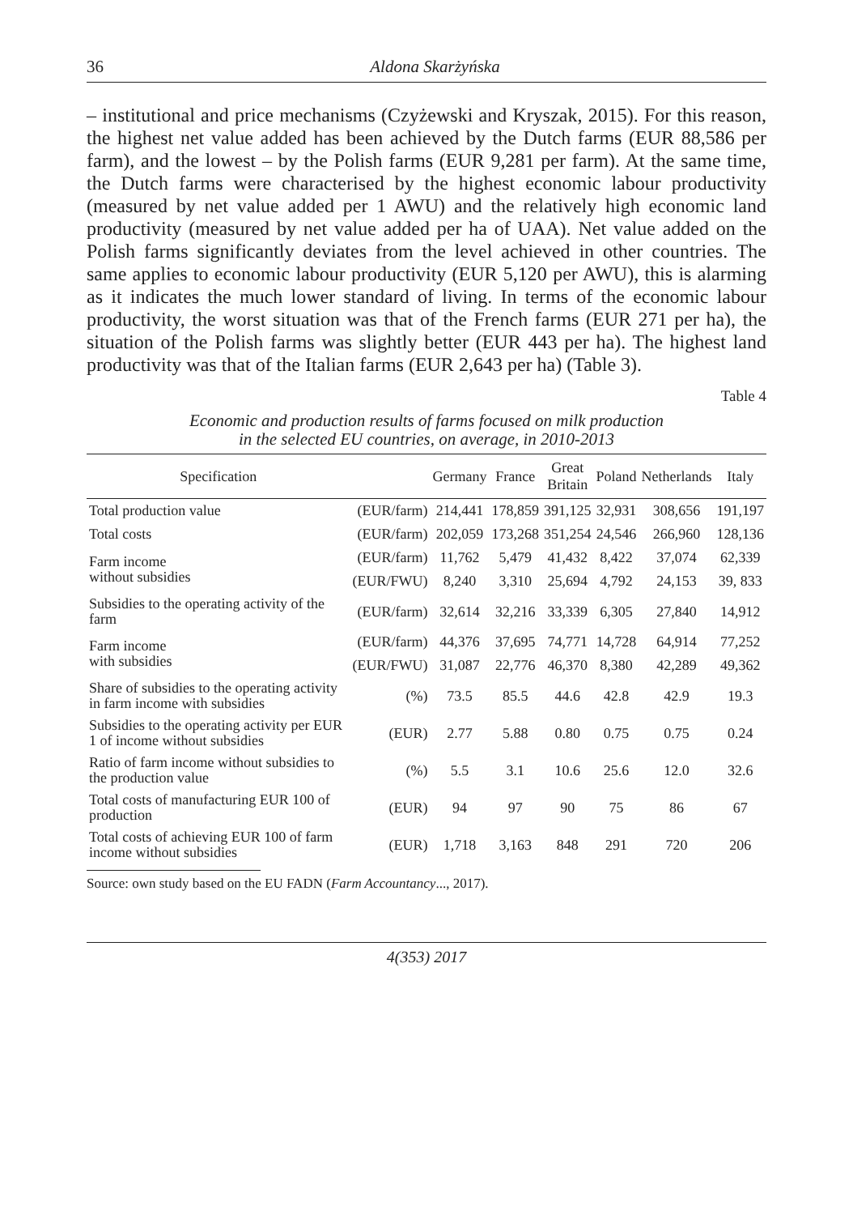36 Aldona Skarżyńska
– institutional and price mechanisms (Czyżewski and Kryszak, 2015). For this reason, the highest net value added has been achieved by the Dutch farms (EUR 88,586 per farm), and the lowest – by the Polish farms (EUR 9,281 per farm). At the same time, the Dutch farms were characterised by the highest economic labour productivity (measured by net value added per 1 AWU) and the relatively high economic land productivity (measured by net value added per ha of UAA). Net value added on the Polish farms significantly deviates from the level achieved in other countries. The same applies to economic labour productivity (EUR 5,120 per AWU), this is alarming as it indicates the much lower standard of living. In terms of the economic labour productivity, the worst situation was that of the French farms (EUR 271 per ha), the situation of the Polish farms was slightly better (EUR 443 per ha). The highest land productivity was that of the Italian farms (EUR 2,643 per ha) (Table 3).
Table 4
Economic and production results of farms focused on milk production
in the selected EU countries, on average, in 2010-2013
| Specification | | Germany | France | Great Britain | Poland | Netherlands | Italy |
| --- | --- | --- | --- | --- | --- | --- | --- |
| Total production value | (EUR/farm) | 214,441 | 178,859 | 391,125 | 32,931 | 308,656 | 191,197 |
| Total costs | (EUR/farm) | 202,059 | 173,268 | 351,254 | 24,546 | 266,960 | 128,136 |
| Farm income without subsidies | (EUR/farm) | 11,762 | 5,479 | 41,432 | 8,422 | 37,074 | 62,339 |
| | (EUR/FWU) | 8,240 | 3,310 | 25,694 | 4,792 | 24,153 | 39, 833 |
| Subsidies to the operating activity of the farm | (EUR/farm) | 32,614 | 32,216 | 33,339 | 6,305 | 27,840 | 14,912 |
| Farm income with subsidies | (EUR/farm) | 44,376 | 37,695 | 74,771 | 14,728 | 64,914 | 77,252 |
| | (EUR/FWU) | 31,087 | 22,776 | 46,370 | 8,380 | 42,289 | 49,362 |
| Share of subsidies to the operating activity in farm income with subsidies | (%) | 73.5 | 85.5 | 44.6 | 42.8 | 42.9 | 19.3 |
| Subsidies to the operating activity per EUR 1 of income without subsidies | (EUR) | 2.77 | 5.88 | 0.80 | 0.75 | 0.75 | 0.24 |
| Ratio of farm income without subsidies to the production value | (%) | 5.5 | 3.1 | 10.6 | 25.6 | 12.0 | 32.6 |
| Total costs of manufacturing EUR 100 of production | (EUR) | 94 | 97 | 90 | 75 | 86 | 67 |
| Total costs of achieving EUR 100 of farm income without subsidies | (EUR) | 1,718 | 3,163 | 848 | 291 | 720 | 206 |
Source: own study based on the EU FADN (Farm Accountancy..., 2017).
4(353) 2017